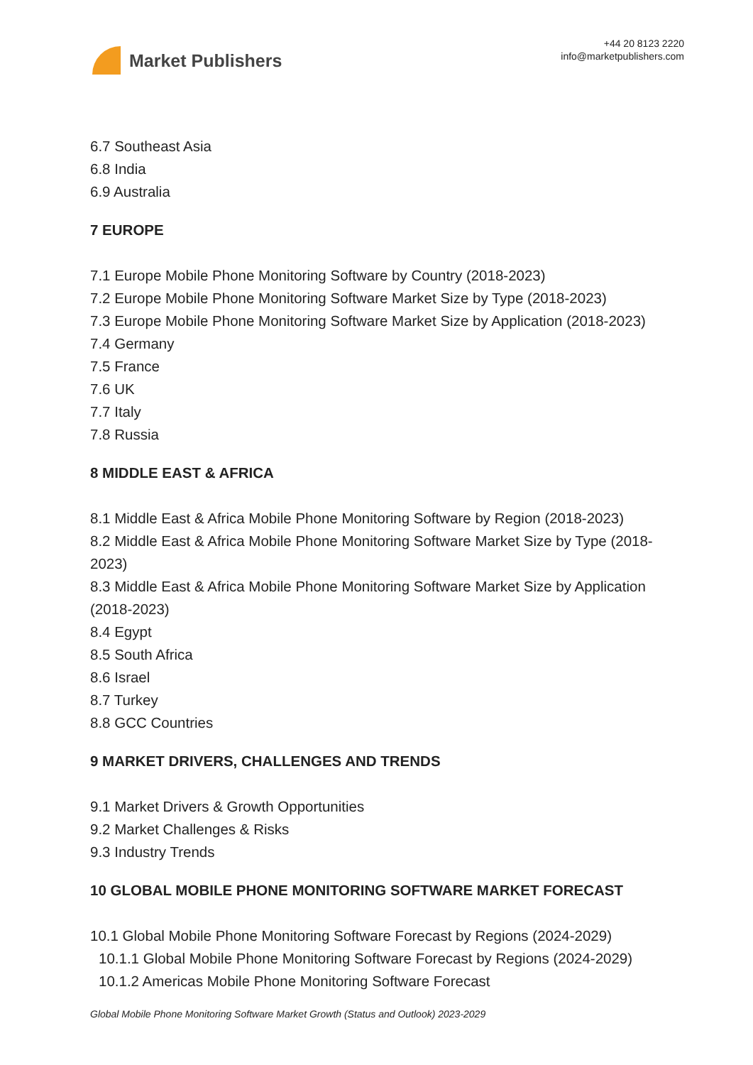Market Publishers
+44 20 8123 2220
info@marketpublishers.com
6.7 Southeast Asia
6.8 India
6.9 Australia
7 EUROPE
7.1 Europe Mobile Phone Monitoring Software by Country (2018-2023)
7.2 Europe Mobile Phone Monitoring Software Market Size by Type (2018-2023)
7.3 Europe Mobile Phone Monitoring Software Market Size by Application (2018-2023)
7.4 Germany
7.5 France
7.6 UK
7.7 Italy
7.8 Russia
8 MIDDLE EAST & AFRICA
8.1 Middle East & Africa Mobile Phone Monitoring Software by Region (2018-2023)
8.2 Middle East & Africa Mobile Phone Monitoring Software Market Size by Type (2018-2023)
8.3 Middle East & Africa Mobile Phone Monitoring Software Market Size by Application (2018-2023)
8.4 Egypt
8.5 South Africa
8.6 Israel
8.7 Turkey
8.8 GCC Countries
9 MARKET DRIVERS, CHALLENGES AND TRENDS
9.1 Market Drivers & Growth Opportunities
9.2 Market Challenges & Risks
9.3 Industry Trends
10 GLOBAL MOBILE PHONE MONITORING SOFTWARE MARKET FORECAST
10.1 Global Mobile Phone Monitoring Software Forecast by Regions (2024-2029)
10.1.1 Global Mobile Phone Monitoring Software Forecast by Regions (2024-2029)
10.1.2 Americas Mobile Phone Monitoring Software Forecast
Global Mobile Phone Monitoring Software Market Growth (Status and Outlook) 2023-2029